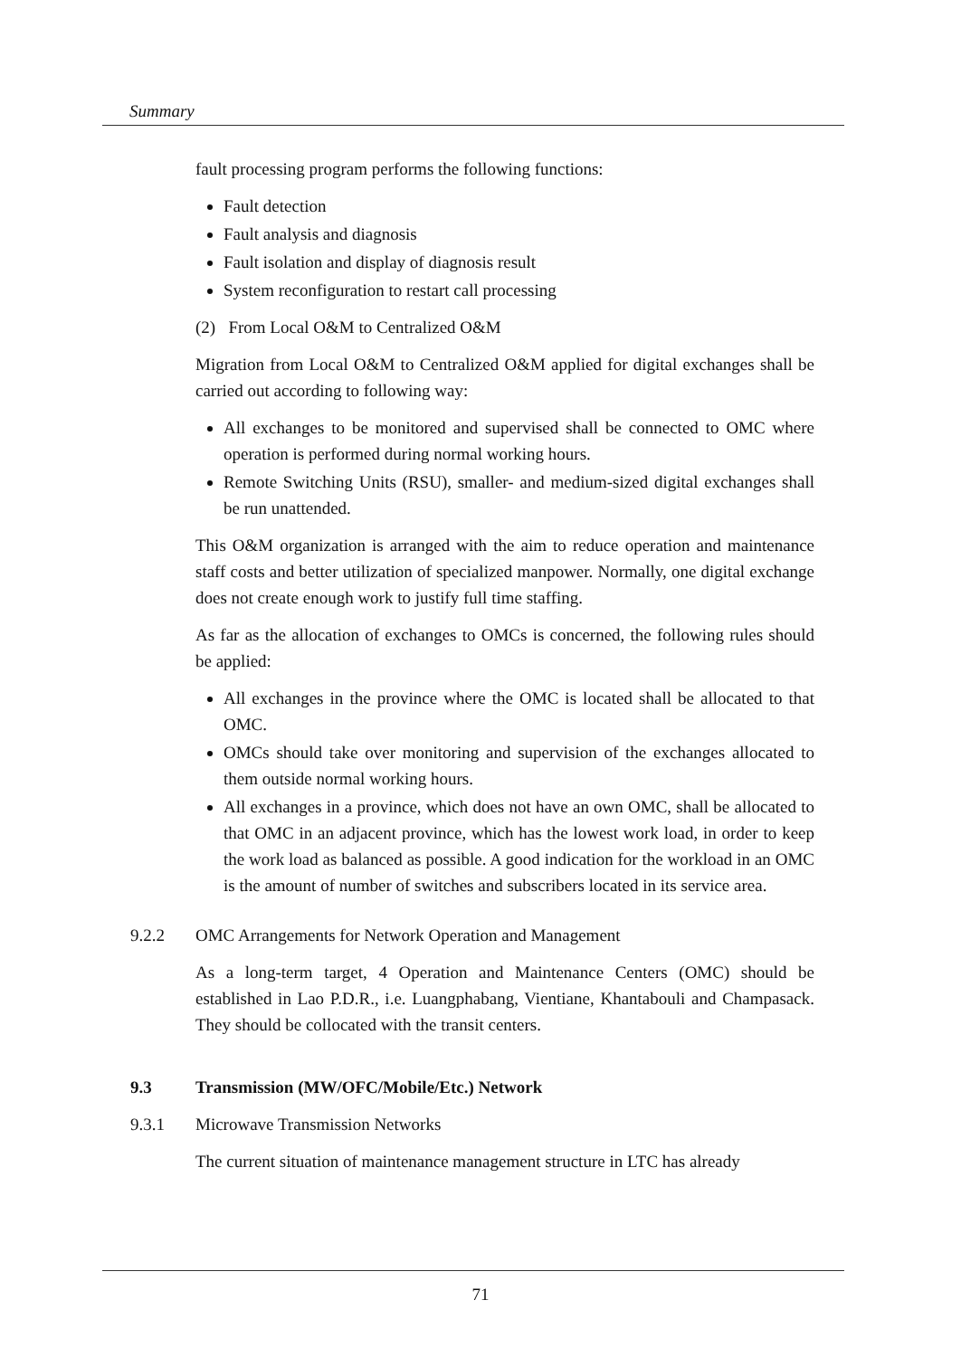Summary
fault processing program performs the following functions:
Fault detection
Fault analysis and diagnosis
Fault isolation and display of diagnosis result
System reconfiguration to restart call processing
(2) From Local O&M to Centralized O&M
Migration from Local O&M to Centralized O&M applied for digital exchanges shall be carried out according to following way:
All exchanges to be monitored and supervised shall be connected to OMC where operation is performed during normal working hours.
Remote Switching Units (RSU), smaller- and medium-sized digital exchanges shall be run unattended.
This O&M organization is arranged with the aim to reduce operation and maintenance staff costs and better utilization of specialized manpower. Normally, one digital exchange does not create enough work to justify full time staffing.
As far as the allocation of exchanges to OMCs is concerned, the following rules should be applied:
All exchanges in the province where the OMC is located shall be allocated to that OMC.
OMCs should take over monitoring and supervision of the exchanges allocated to them outside normal working hours.
All exchanges in a province, which does not have an own OMC, shall be allocated to that OMC in an adjacent province, which has the lowest work load, in order to keep the work load as balanced as possible. A good indication for the workload in an OMC is the amount of number of switches and subscribers located in its service area.
9.2.2 OMC Arrangements for Network Operation and Management
As a long-term target, 4 Operation and Maintenance Centers (OMC) should be established in Lao P.D.R., i.e. Luangphabang, Vientiane, Khantabouli and Champasack. They should be collocated with the transit centers.
9.3 Transmission (MW/OFC/Mobile/Etc.) Network
9.3.1 Microwave Transmission Networks
The current situation of maintenance management structure in LTC has already
71